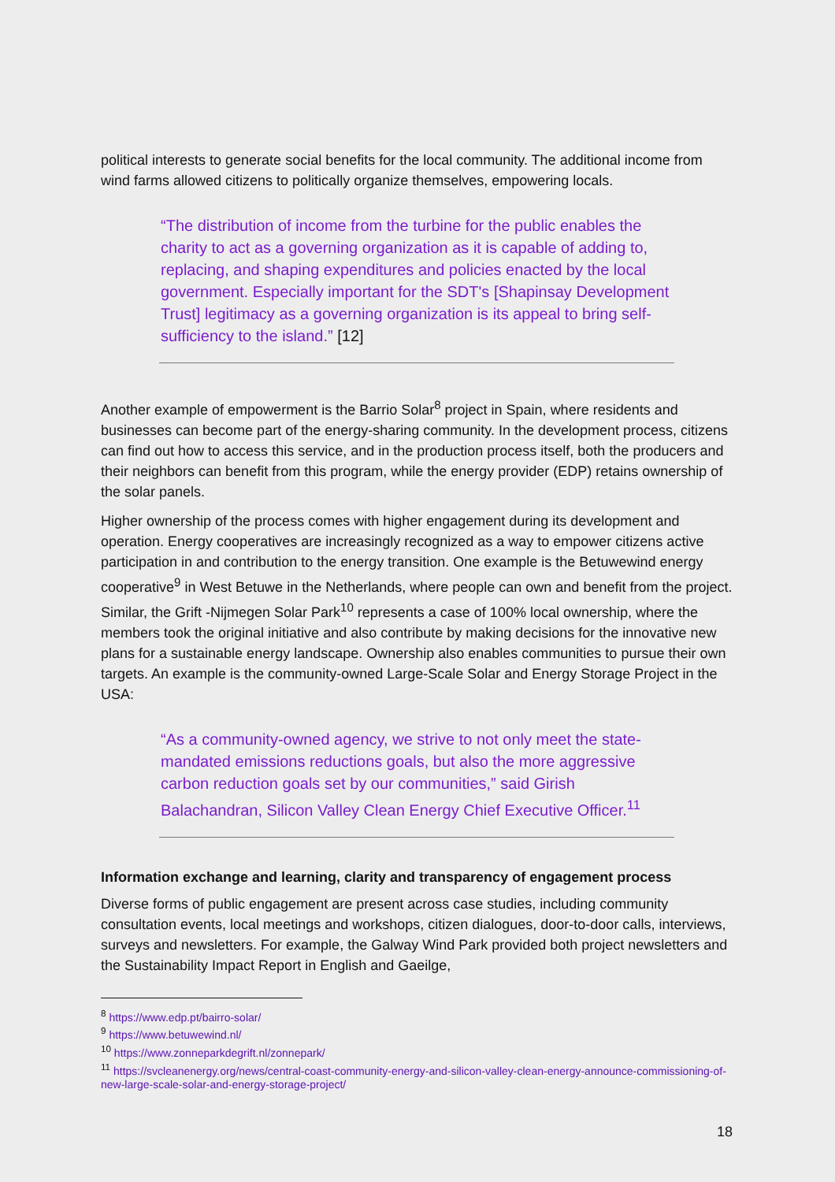political interests to generate social benefits for the local community. The additional income from wind farms allowed citizens to politically organize themselves, empowering locals.
“The distribution of income from the turbine for the public enables the charity to act as a governing organization as it is capable of adding to, replacing, and shaping expenditures and policies enacted by the local government. Especially important for the SDT's [Shapinsay Development Trust] legitimacy as a governing organization is its appeal to bring self-sufficiency to the island.” [12]
Another example of empowerment is the Barrio Solar<sup>8</sup> project in Spain, where residents and businesses can become part of the energy-sharing community. In the development process, citizens can find out how to access this service, and in the production process itself, both the producers and their neighbors can benefit from this program, while the energy provider (EDP) retains ownership of the solar panels.
Higher ownership of the process comes with higher engagement during its development and operation. Energy cooperatives are increasingly recognized as a way to empower citizens active participation in and contribution to the energy transition. One example is the Betuwewind energy cooperative<sup>9</sup> in West Betuwe in the Netherlands, where people can own and benefit from the project. Similar, the Grift -Nijmegen Solar Park<sup>10</sup> represents a case of 100% local ownership, where the members took the original initiative and also contribute by making decisions for the innovative new plans for a sustainable energy landscape. Ownership also enables communities to pursue their own targets. An example is the community-owned Large-Scale Solar and Energy Storage Project in the USA:
“As a community-owned agency, we strive to not only meet the state-mandated emissions reductions goals, but also the more aggressive carbon reduction goals set by our communities,” said Girish Balachandran, Silicon Valley Clean Energy Chief Executive Officer.<sup>11</sup>
Information exchange and learning, clarity and transparency of engagement process
Diverse forms of public engagement are present across case studies, including community consultation events, local meetings and workshops, citizen dialogues, door-to-door calls, interviews, surveys and newsletters. For example, the Galway Wind Park provided both project newsletters and the Sustainability Impact Report in English and Gaeilge,
<sup>8</sup> https://www.edp.pt/bairro-solar/
<sup>9</sup> https://www.betuwewind.nl/
<sup>10</sup> https://www.zonneparkdegrift.nl/zonnepark/
<sup>11</sup> https://svcleanenergy.org/news/central-coast-community-energy-and-silicon-valley-clean-energy-announce-commissioning-of-new-large-scale-solar-and-energy-storage-project/
18